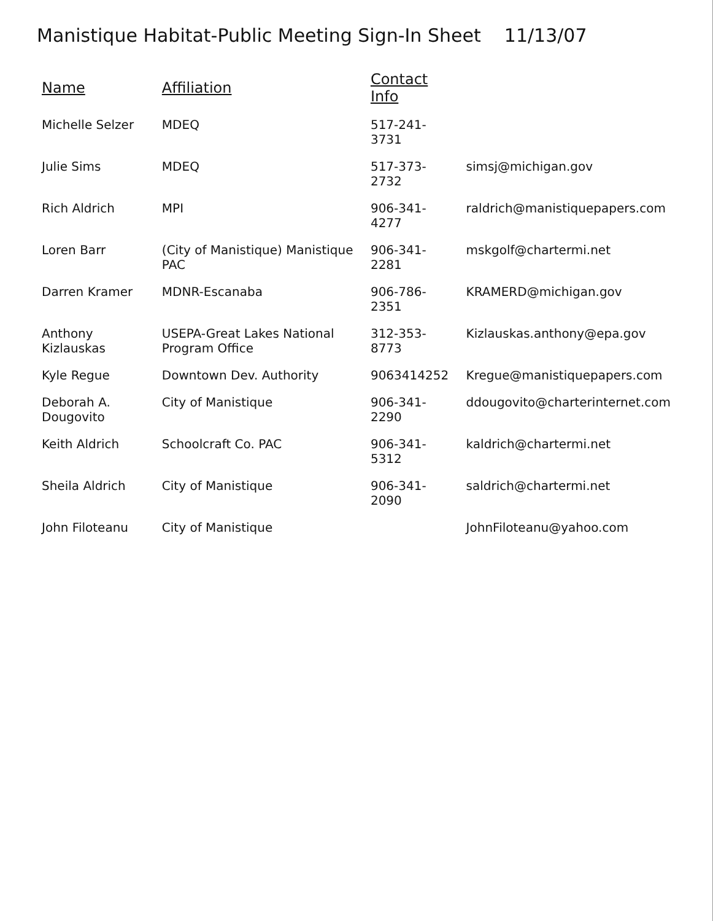Manistique Habitat-Public Meeting Sign-In Sheet 11/13/07
| Name | Affiliation | Contact Info | |
| --- | --- | --- | --- |
| Michelle Selzer | MDEQ | 517-241-3731 | |
| Julie Sims | MDEQ | 517-373-2732 | simsj@michigan.gov |
| Rich Aldrich | MPI | 906-341-4277 | raldrich@manistiquepapers.com |
| Loren Barr | (City of Manistique) Manistique PAC | 906-341-2281 | mskgolf@chartermi.net |
| Darren Kramer | MDNR-Escanaba | 906-786-2351 | KRAMERD@michigan.gov |
| Anthony Kizlauskas | USEPA-Great Lakes National Program Office | 312-353-8773 | Kizlauskas.anthony@epa.gov |
| Kyle Regue | Downtown Dev. Authority | 9063414252 | Kregue@manistiquepapers.com |
| Deborah A. Dougovito | City of Manistique | 906-341-2290 | ddougovito@charterinternet.com |
| Keith Aldrich | Schoolcraft Co. PAC | 906-341-5312 | kaldrich@chartermi.net |
| Sheila Aldrich | City of Manistique | 906-341-2090 | saldrich@chartermi.net |
| John Filoteanu | City of Manistique | | JohnFiloteanu@yahoo.com |